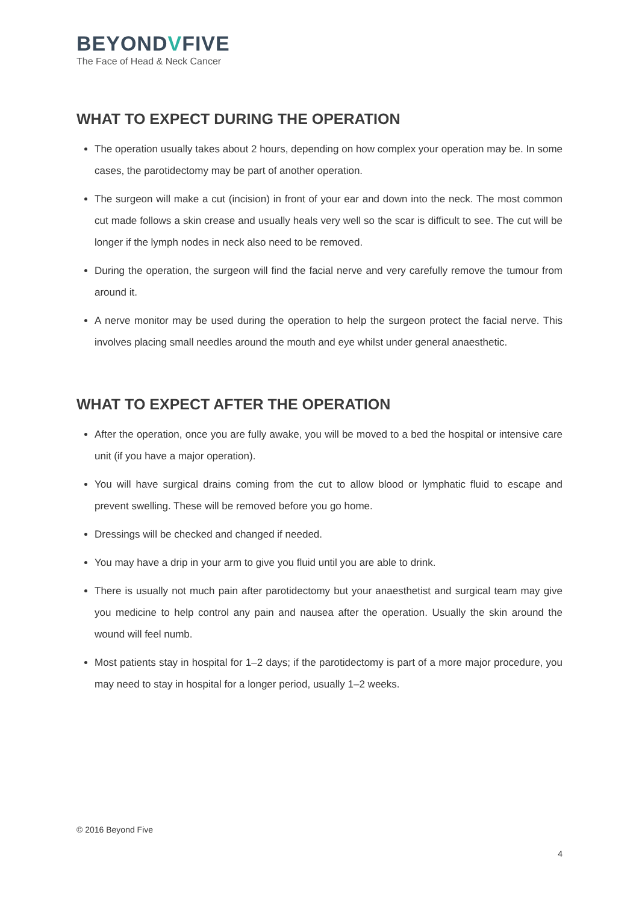BEYONDVFIVE
The Face of Head & Neck Cancer
WHAT TO EXPECT DURING THE OPERATION
The operation usually takes about 2 hours, depending on how complex your operation may be. In some cases, the parotidectomy may be part of another operation.
The surgeon will make a cut (incision) in front of your ear and down into the neck. The most common cut made follows a skin crease and usually heals very well so the scar is difficult to see. The cut will be longer if the lymph nodes in neck also need to be removed.
During the operation, the surgeon will find the facial nerve and very carefully remove the tumour from around it.
A nerve monitor may be used during the operation to help the surgeon protect the facial nerve. This involves placing small needles around the mouth and eye whilst under general anaesthetic.
WHAT TO EXPECT AFTER THE OPERATION
After the operation, once you are fully awake, you will be moved to a bed the hospital or intensive care unit (if you have a major operation).
You will have surgical drains coming from the cut to allow blood or lymphatic fluid to escape and prevent swelling. These will be removed before you go home.
Dressings will be checked and changed if needed.
You may have a drip in your arm to give you fluid until you are able to drink.
There is usually not much pain after parotidectomy but your anaesthetist and surgical team may give you medicine to help control any pain and nausea after the operation. Usually the skin around the wound will feel numb.
Most patients stay in hospital for 1–2 days; if the parotidectomy is part of a more major procedure, you may need to stay in hospital for a longer period, usually 1–2 weeks.
© 2016 Beyond Five
4